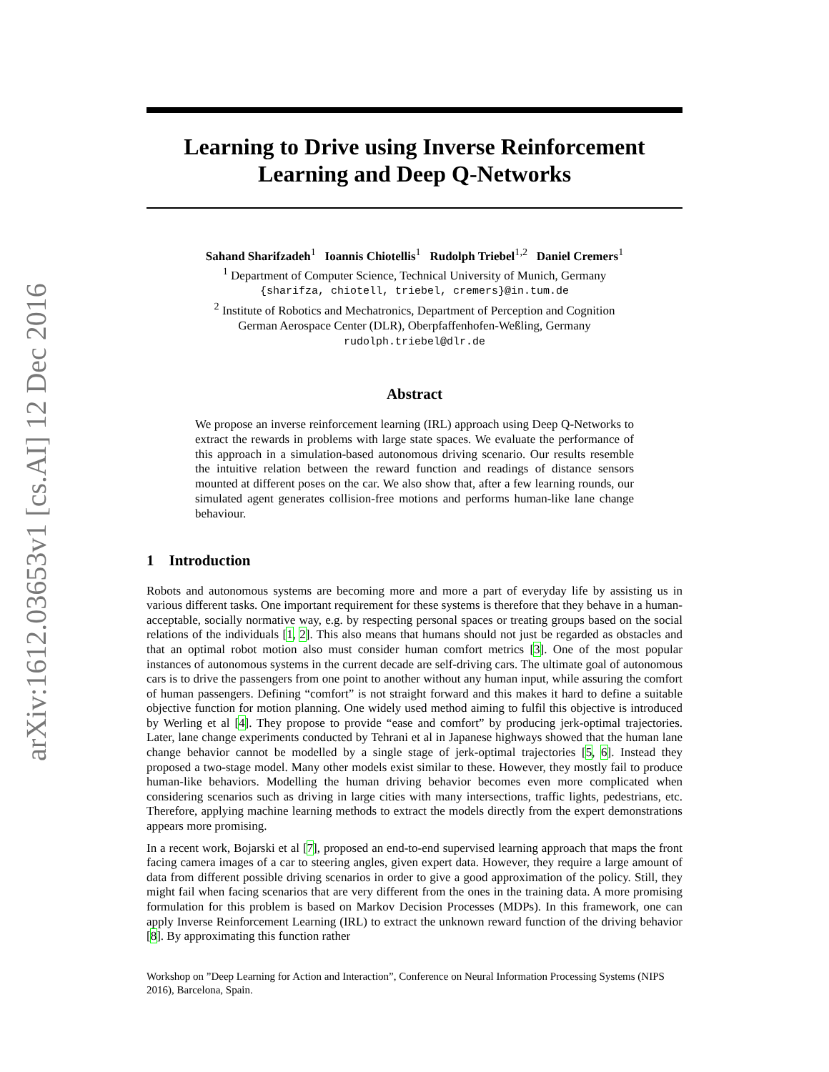arXiv:1612.03653v1 [cs.AI] 12 Dec 2016
Learning to Drive using Inverse Reinforcement Learning and Deep Q-Networks
Sahand Sharifzadeh<sup>1</sup> Ioannis Chiotellis<sup>1</sup> Rudolph Triebel<sup>1,2</sup> Daniel Cremers<sup>1</sup>
<sup>1</sup> Department of Computer Science, Technical University of Munich, Germany
{sharifza, chiotell, triebel, cremers}@in.tum.de
<sup>2</sup> Institute of Robotics and Mechatronics, Department of Perception and Cognition
German Aerospace Center (DLR), Oberpfaffenhofen-Weßling, Germany
rudolph.triebel@dlr.de
Abstract
We propose an inverse reinforcement learning (IRL) approach using Deep Q-Networks to extract the rewards in problems with large state spaces. We evaluate the performance of this approach in a simulation-based autonomous driving scenario. Our results resemble the intuitive relation between the reward function and readings of distance sensors mounted at different poses on the car. We also show that, after a few learning rounds, our simulated agent generates collision-free motions and performs human-like lane change behaviour.
1 Introduction
Robots and autonomous systems are becoming more and more a part of everyday life by assisting us in various different tasks. One important requirement for these systems is therefore that they behave in a human-acceptable, socially normative way, e.g. by respecting personal spaces or treating groups based on the social relations of the individuals [1, 2]. This also means that humans should not just be regarded as obstacles and that an optimal robot motion also must consider human comfort metrics [3]. One of the most popular instances of autonomous systems in the current decade are self-driving cars. The ultimate goal of autonomous cars is to drive the passengers from one point to another without any human input, while assuring the comfort of human passengers. Defining “comfort” is not straight forward and this makes it hard to define a suitable objective function for motion planning. One widely used method aiming to fulfil this objective is introduced by Werling et al [4]. They propose to provide “ease and comfort” by producing jerk-optimal trajectories. Later, lane change experiments conducted by Tehrani et al in Japanese highways showed that the human lane change behavior cannot be modelled by a single stage of jerk-optimal trajectories [5, 6]. Instead they proposed a two-stage model. Many other models exist similar to these. However, they mostly fail to produce human-like behaviors. Modelling the human driving behavior becomes even more complicated when considering scenarios such as driving in large cities with many intersections, traffic lights, pedestrians, etc. Therefore, applying machine learning methods to extract the models directly from the expert demonstrations appears more promising.
In a recent work, Bojarski et al [7], proposed an end-to-end supervised learning approach that maps the front facing camera images of a car to steering angles, given expert data. However, they require a large amount of data from different possible driving scenarios in order to give a good approximation of the policy. Still, they might fail when facing scenarios that are very different from the ones in the training data. A more promising formulation for this problem is based on Markov Decision Processes (MDPs). In this framework, one can apply Inverse Reinforcement Learning (IRL) to extract the unknown reward function of the driving behavior [8]. By approximating this function rather
Workshop on ”Deep Learning for Action and Interaction”, Conference on Neural Information Processing Systems (NIPS 2016), Barcelona, Spain.